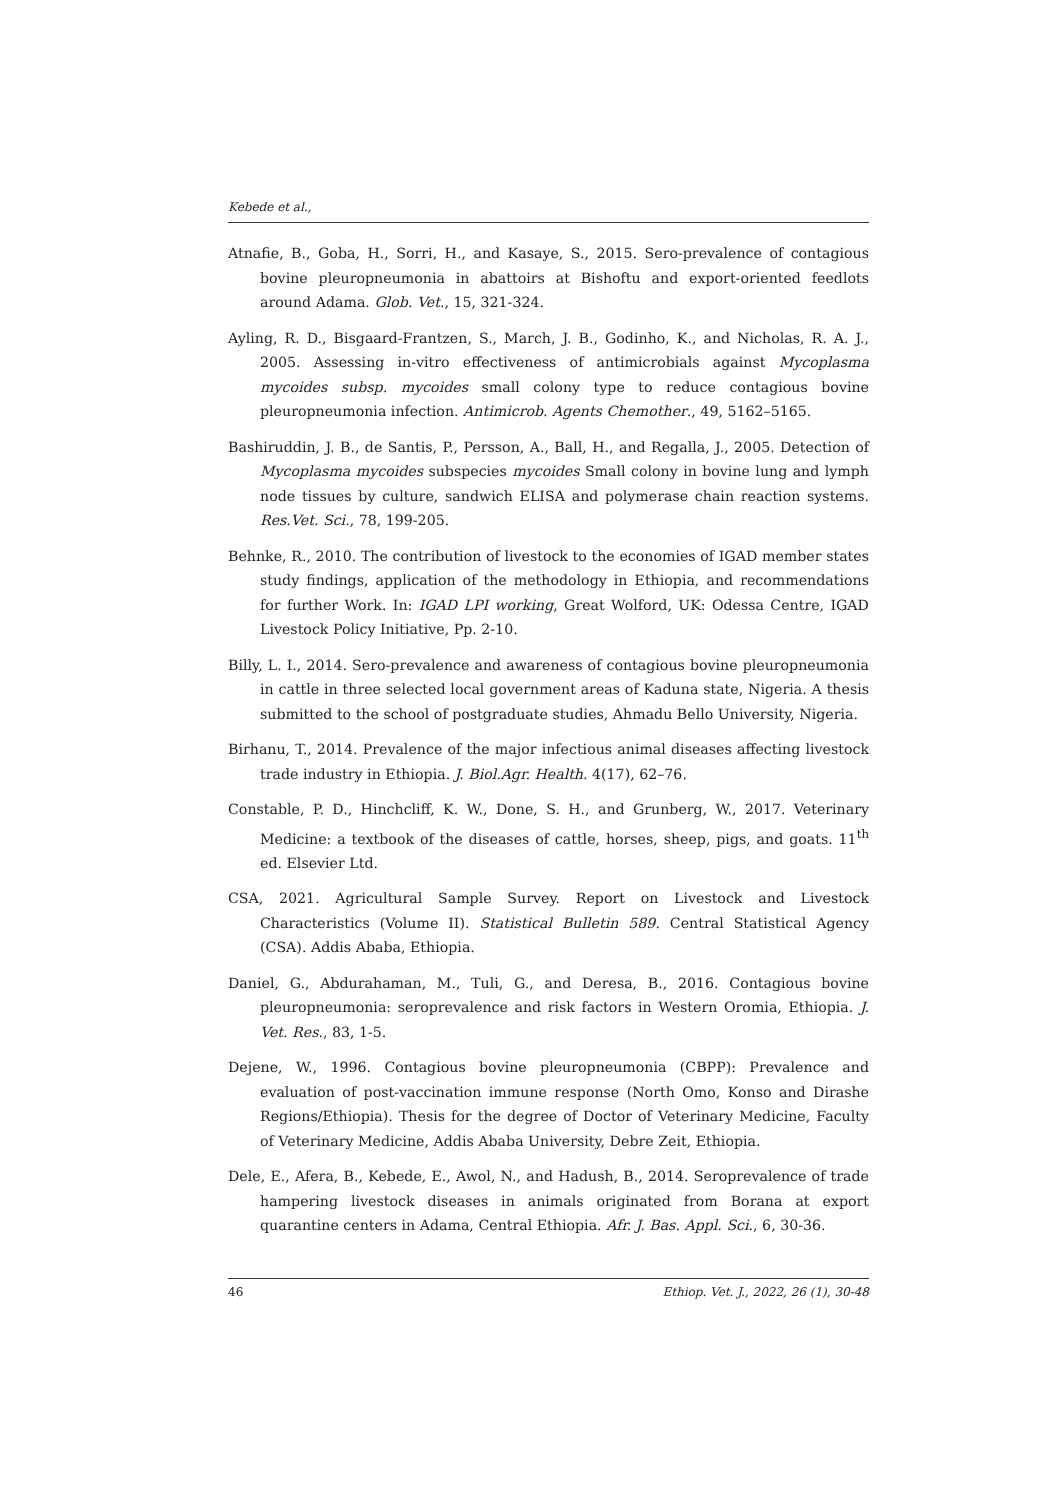Kebede et al.,
Atnafie, B., Goba, H., Sorri, H., and Kasaye, S., 2015. Sero-prevalence of contagious bovine pleuropneumonia in abattoirs at Bishoftu and export-oriented feedlots around Adama. Glob. Vet., 15, 321-324.
Ayling, R. D., Bisgaard-Frantzen, S., March, J. B., Godinho, K., and Nicholas, R. A. J., 2005. Assessing in-vitro effectiveness of antimicrobials against Mycoplasma mycoides subsp. mycoides small colony type to reduce contagious bovine pleuropneumonia infection. Antimicrob. Agents Chemother., 49, 5162–5165.
Bashiruddin, J. B., de Santis, P., Persson, A., Ball, H., and Regalla, J., 2005. Detection of Mycoplasma mycoides subspecies mycoides Small colony in bovine lung and lymph node tissues by culture, sandwich ELISA and polymerase chain reaction systems. Res.Vet. Sci., 78, 199-205.
Behnke, R., 2010. The contribution of livestock to the economies of IGAD member states study findings, application of the methodology in Ethiopia, and recommendations for further Work. In: IGAD LPI working, Great Wolford, UK: Odessa Centre, IGAD Livestock Policy Initiative, Pp. 2-10.
Billy, L. I., 2014. Sero-prevalence and awareness of contagious bovine pleuropneumonia in cattle in three selected local government areas of Kaduna state, Nigeria. A thesis submitted to the school of postgraduate studies, Ahmadu Bello University, Nigeria.
Birhanu, T., 2014. Prevalence of the major infectious animal diseases affecting livestock trade industry in Ethiopia. J. Biol.Agr. Health. 4(17), 62–76.
Constable, P. D., Hinchcliff, K. W., Done, S. H., and Grunberg, W., 2017. Veterinary Medicine: a textbook of the diseases of cattle, horses, sheep, pigs, and goats. 11<sup>th</sup> ed. Elsevier Ltd.
CSA, 2021. Agricultural Sample Survey. Report on Livestock and Livestock Characteristics (Volume II). Statistical Bulletin 589. Central Statistical Agency (CSA). Addis Ababa, Ethiopia.
Daniel, G., Abdurahaman, M., Tuli, G., and Deresa, B., 2016. Contagious bovine pleuropneumonia: seroprevalence and risk factors in Western Oromia, Ethiopia. J. Vet. Res., 83, 1-5.
Dejene, W., 1996. Contagious bovine pleuropneumonia (CBPP): Prevalence and evaluation of post-vaccination immune response (North Omo, Konso and Dirashe Regions/Ethiopia). Thesis for the degree of Doctor of Veterinary Medicine, Faculty of Veterinary Medicine, Addis Ababa University, Debre Zeit, Ethiopia.
Dele, E., Afera, B., Kebede, E., Awol, N., and Hadush, B., 2014. Seroprevalence of trade hampering livestock diseases in animals originated from Borana at export quarantine centers in Adama, Central Ethiopia. Afr. J. Bas. Appl. Sci., 6, 30-36.
46 Ethiop. Vet. J., 2022, 26 (1), 30-48